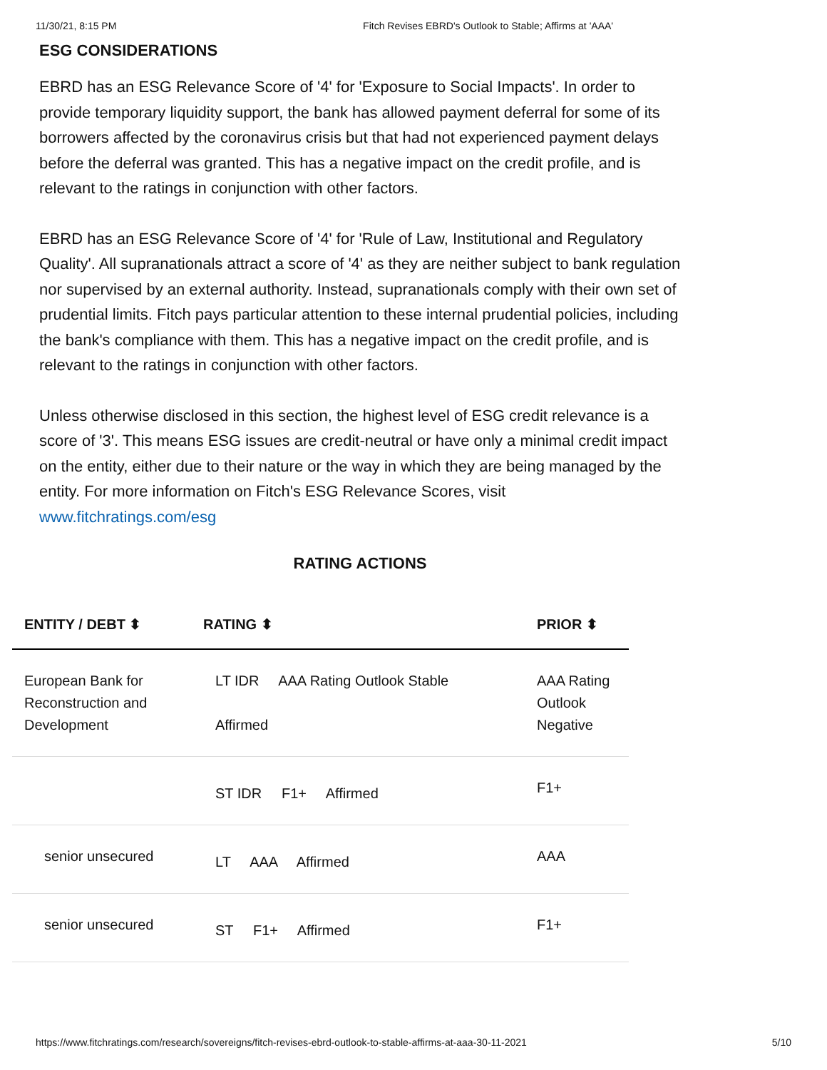11/30/21, 8:15 PM Fitch Revises EBRD's Outlook to Stable; Affirms at 'AAA'
ESG CONSIDERATIONS
EBRD has an ESG Relevance Score of '4' for 'Exposure to Social Impacts'. In order to provide temporary liquidity support, the bank has allowed payment deferral for some of its borrowers affected by the coronavirus crisis but that had not experienced payment delays before the deferral was granted. This has a negative impact on the credit profile, and is relevant to the ratings in conjunction with other factors.
EBRD has an ESG Relevance Score of '4' for 'Rule of Law, Institutional and Regulatory Quality'. All supranationals attract a score of '4' as they are neither subject to bank regulation nor supervised by an external authority. Instead, supranationals comply with their own set of prudential limits. Fitch pays particular attention to these internal prudential policies, including the bank's compliance with them. This has a negative impact on the credit profile, and is relevant to the ratings in conjunction with other factors.
Unless otherwise disclosed in this section, the highest level of ESG credit relevance is a score of '3'. This means ESG issues are credit-neutral or have only a minimal credit impact on the entity, either due to their nature or the way in which they are being managed by the entity. For more information on Fitch's ESG Relevance Scores, visit www.fitchratings.com/esg
RATING ACTIONS
| ENTITY / DEBT ⬍ | RATING ⬍ | PRIOR ⬍ |
| --- | --- | --- |
| European Bank for Reconstruction and Development | LT IDR AAA Rating Outlook Stable Affirmed | AAA Rating Outlook Negative |
| | ST IDR F1+ Affirmed | F1+ |
| senior unsecured | LT AAA Affirmed | AAA |
| senior unsecured | ST F1+ Affirmed | F1+ |
https://www.fitchratings.com/research/sovereigns/fitch-revises-ebrd-outlook-to-stable-affirms-at-aaa-30-11-2021 5/10